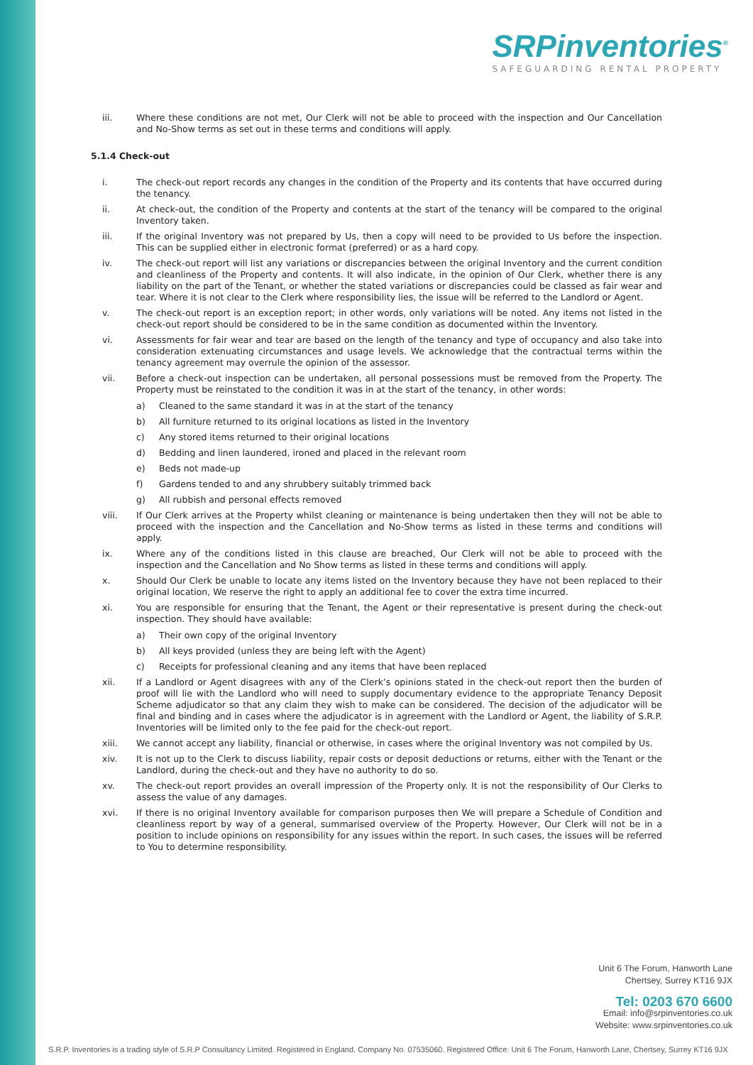SRPinventories<sup>®</sup>
SAFEGUARDING RENTAL PROPERTY
iii.
Where these conditions are not met, Our Clerk will not be able to proceed with the inspection and Our Cancellation and No-Show terms as set out in these terms and conditions will apply.
5.1.4 Check-out
i.
The check-out report records any changes in the condition of the Property and its contents that have occurred during the tenancy.
ii.
At check-out, the condition of the Property and contents at the start of the tenancy will be compared to the original Inventory taken.
iii.
If the original Inventory was not prepared by Us, then a copy will need to be provided to Us before the inspection. This can be supplied either in electronic format (preferred) or as a hard copy.
iv.
The check-out report will list any variations or discrepancies between the original Inventory and the current condition and cleanliness of the Property and contents. It will also indicate, in the opinion of Our Clerk, whether there is any liability on the part of the Tenant, or whether the stated variations or discrepancies could be classed as fair wear and tear. Where it is not clear to the Clerk where responsibility lies, the issue will be referred to the Landlord or Agent.
v.
The check-out report is an exception report; in other words, only variations will be noted. Any items not listed in the check-out report should be considered to be in the same condition as documented within the Inventory.
vi.
Assessments for fair wear and tear are based on the length of the tenancy and type of occupancy and also take into consideration extenuating circumstances and usage levels. We acknowledge that the contractual terms within the tenancy agreement may overrule the opinion of the assessor.
vii.
Before a check-out inspection can be undertaken, all personal possessions must be removed from the Property. The Property must be reinstated to the condition it was in at the start of the tenancy, in other words:
a) Cleaned to the same standard it was in at the start of the tenancy
b) All furniture returned to its original locations as listed in the Inventory
c) Any stored items returned to their original locations
d) Bedding and linen laundered, ironed and placed in the relevant room
e) Beds not made-up
f) Gardens tended to and any shrubbery suitably trimmed back
g) All rubbish and personal effects removed
viii.
If Our Clerk arrives at the Property whilst cleaning or maintenance is being undertaken then they will not be able to proceed with the inspection and the Cancellation and No-Show terms as listed in these terms and conditions will apply.
ix.
Where any of the conditions listed in this clause are breached, Our Clerk will not be able to proceed with the inspection and the Cancellation and No Show terms as listed in these terms and conditions will apply.
x.
Should Our Clerk be unable to locate any items listed on the Inventory because they have not been replaced to their original location, We reserve the right to apply an additional fee to cover the extra time incurred.
xi.
You are responsible for ensuring that the Tenant, the Agent or their representative is present during the check-out inspection. They should have available:
a) Their own copy of the original Inventory
b) All keys provided (unless they are being left with the Agent)
c) Receipts for professional cleaning and any items that have been replaced
xii.
If a Landlord or Agent disagrees with any of the Clerk’s opinions stated in the check-out report then the burden of proof will lie with the Landlord who will need to supply documentary evidence to the appropriate Tenancy Deposit Scheme adjudicator so that any claim they wish to make can be considered. The decision of the adjudicator will be final and binding and in cases where the adjudicator is in agreement with the Landlord or Agent, the liability of S.R.P. Inventories will be limited only to the fee paid for the check-out report.
xiii.
We cannot accept any liability, financial or otherwise, in cases where the original Inventory was not compiled by Us.
xiv.
It is not up to the Clerk to discuss liability, repair costs or deposit deductions or returns, either with the Tenant or the Landlord, during the check-out and they have no authority to do so.
xv.
The check-out report provides an overall impression of the Property only. It is not the responsibility of Our Clerks to assess the value of any damages.
xvi.
If there is no original Inventory available for comparison purposes then We will prepare a Schedule of Condition and cleanliness report by way of a general, summarised overview of the Property. However, Our Clerk will not be in a position to include opinions on responsibility for any issues within the report. In such cases, the issues will be referred to You to determine responsibility.
Unit 6 The Forum, Hanworth Lane
Chertsey, Surrey KT16 9JX
Tel: 0203 670 6600
Email: info@srpinventories.co.uk
Website: www.srpinventories.co.uk
S.R.P. Inventories is a trading style of S.R.P Consultancy Limited. Registered in England. Company No. 07535060. Registered Office: Unit 6 The Forum, Hanworth Lane, Chertsey, Surrey KT16 9JX